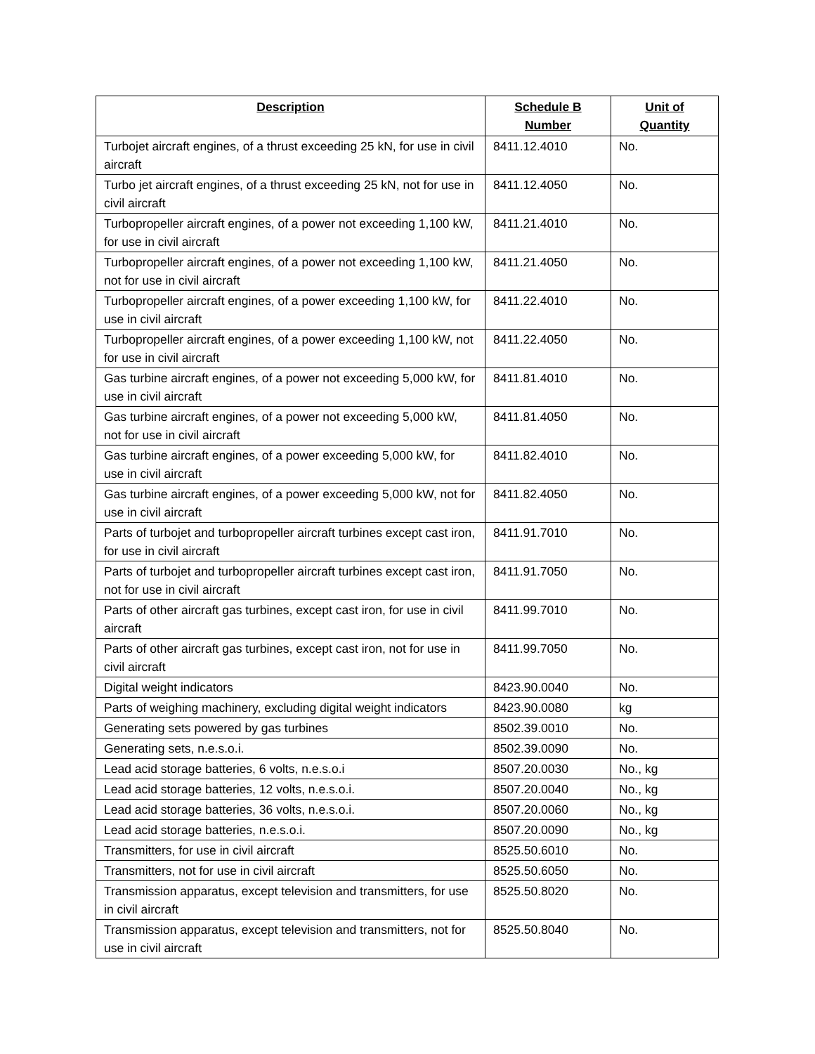| Description | Schedule B Number | Unit of Quantity |
| --- | --- | --- |
| Turbojet aircraft engines, of a thrust exceeding 25 kN, for use in civil aircraft | 8411.12.4010 | No. |
| Turbo jet aircraft engines, of a thrust exceeding 25 kN, not for use in civil aircraft | 8411.12.4050 | No. |
| Turbopropeller aircraft engines, of a power not exceeding 1,100 kW, for use in civil aircraft | 8411.21.4010 | No. |
| Turbopropeller aircraft engines, of a power not exceeding 1,100 kW, not for use in civil aircraft | 8411.21.4050 | No. |
| Turbopropeller aircraft engines, of a power exceeding 1,100 kW, for use in civil aircraft | 8411.22.4010 | No. |
| Turbopropeller aircraft engines, of a power exceeding 1,100 kW, not for use in civil aircraft | 8411.22.4050 | No. |
| Gas turbine aircraft engines, of a power not exceeding 5,000 kW, for use in civil aircraft | 8411.81.4010 | No. |
| Gas turbine aircraft engines, of a power not exceeding 5,000 kW, not for use in civil aircraft | 8411.81.4050 | No. |
| Gas turbine aircraft engines, of a power exceeding 5,000 kW, for use in civil aircraft | 8411.82.4010 | No. |
| Gas turbine aircraft engines, of a power exceeding 5,000 kW, not for use in civil aircraft | 8411.82.4050 | No. |
| Parts of turbojet and turbopropeller aircraft turbines except cast iron, for use in civil aircraft | 8411.91.7010 | No. |
| Parts of turbojet and turbopropeller aircraft turbines except cast iron, not for use in civil aircraft | 8411.91.7050 | No. |
| Parts of other aircraft gas turbines, except cast iron, for use in civil aircraft | 8411.99.7010 | No. |
| Parts of other aircraft gas turbines, except cast iron, not for use in civil aircraft | 8411.99.7050 | No. |
| Digital weight indicators | 8423.90.0040 | No. |
| Parts of weighing machinery, excluding digital weight indicators | 8423.90.0080 | kg |
| Generating sets powered by gas turbines | 8502.39.0010 | No. |
| Generating sets, n.e.s.o.i. | 8502.39.0090 | No. |
| Lead acid storage batteries, 6 volts, n.e.s.o.i | 8507.20.0030 | No., kg |
| Lead acid storage batteries, 12 volts, n.e.s.o.i. | 8507.20.0040 | No., kg |
| Lead acid storage batteries, 36 volts, n.e.s.o.i. | 8507.20.0060 | No., kg |
| Lead acid storage batteries, n.e.s.o.i. | 8507.20.0090 | No., kg |
| Transmitters, for use in civil aircraft | 8525.50.6010 | No. |
| Transmitters, not for use in civil aircraft | 8525.50.6050 | No. |
| Transmission apparatus, except television and transmitters, for use in civil aircraft | 8525.50.8020 | No. |
| Transmission apparatus, except television and transmitters, not for use in civil aircraft | 8525.50.8040 | No. |